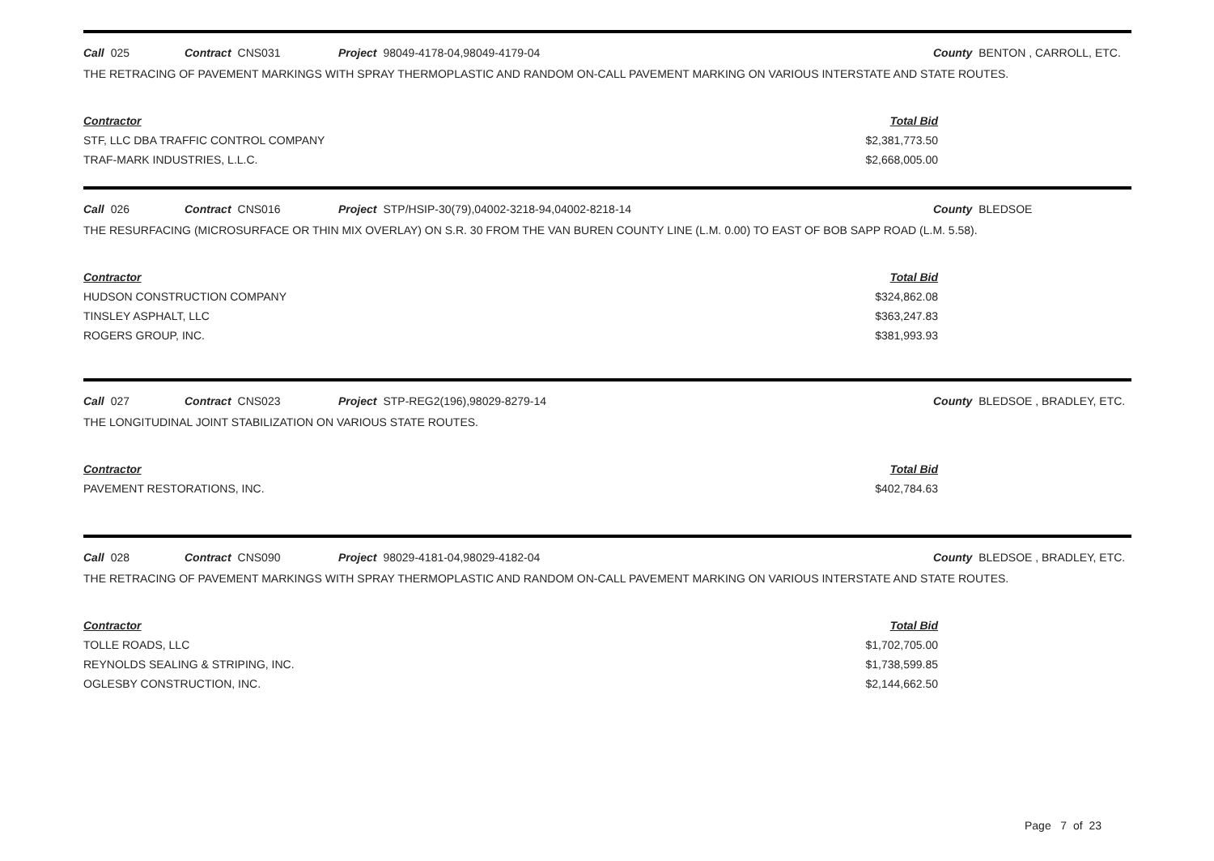Call 025 Contract CNS031 Project 98049-4178-04,98049-4179-04 County BENTON , CARROLL, ETC.
THE RETRACING OF PAVEMENT MARKINGS WITH SPRAY THERMOPLASTIC AND RANDOM ON-CALL PAVEMENT MARKING ON VARIOUS INTERSTATE AND STATE ROUTES.
| Contractor | Total Bid |
| --- | --- |
| STF, LLC DBA TRAFFIC CONTROL COMPANY | $2,381,773.50 |
| TRAF-MARK INDUSTRIES, L.L.C. | $2,668,005.00 |
Call 026 Contract CNS016 Project STP/HSIP-30(79),04002-3218-94,04002-8218-14 County BLEDSOE
THE RESURFACING (MICROSURFACE OR THIN MIX OVERLAY) ON S.R. 30 FROM THE VAN BUREN COUNTY LINE (L.M. 0.00) TO EAST OF BOB SAPP ROAD (L.M. 5.58).
| Contractor | Total Bid |
| --- | --- |
| HUDSON CONSTRUCTION COMPANY | $324,862.08 |
| TINSLEY ASPHALT, LLC | $363,247.83 |
| ROGERS GROUP, INC. | $381,993.93 |
Call 027 Contract CNS023 Project STP-REG2(196),98029-8279-14 County BLEDSOE , BRADLEY, ETC.
THE LONGITUDINAL JOINT STABILIZATION ON VARIOUS STATE ROUTES.
| Contractor | Total Bid |
| --- | --- |
| PAVEMENT RESTORATIONS, INC. | $402,784.63 |
Call 028 Contract CNS090 Project 98029-4181-04,98029-4182-04 County BLEDSOE , BRADLEY, ETC.
THE RETRACING OF PAVEMENT MARKINGS WITH SPRAY THERMOPLASTIC AND RANDOM ON-CALL PAVEMENT MARKING ON VARIOUS INTERSTATE AND STATE ROUTES.
| Contractor | Total Bid |
| --- | --- |
| TOLLE ROADS, LLC | $1,702,705.00 |
| REYNOLDS SEALING & STRIPING, INC. | $1,738,599.85 |
| OGLESBY CONSTRUCTION, INC. | $2,144,662.50 |
Page 7 of 23